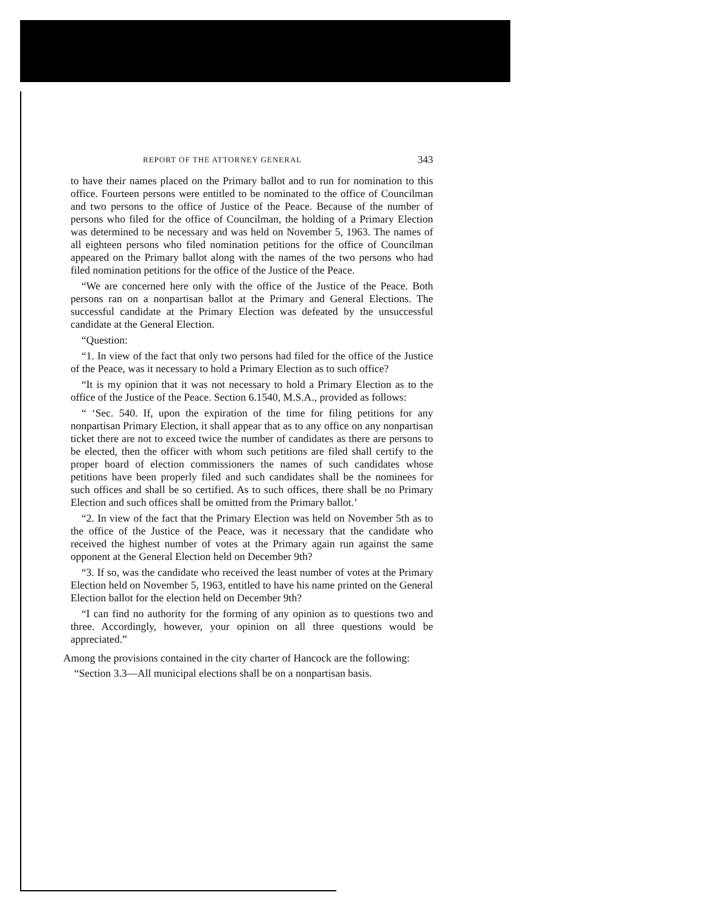REPORT OF THE ATTORNEY GENERAL 343
to have their names placed on the Primary ballot and to run for nomination to this office. Fourteen persons were entitled to be nominated to the office of Councilman and two persons to the office of Justice of the Peace. Because of the number of persons who filed for the office of Councilman, the holding of a Primary Election was determined to be necessary and was held on November 5, 1963. The names of all eighteen persons who filed nomination petitions for the office of Councilman appeared on the Primary ballot along with the names of the two persons who had filed nomination petitions for the office of the Justice of the Peace.
“We are concerned here only with the office of the Justice of the Peace. Both persons ran on a nonpartisan ballot at the Primary and General Elections. The successful candidate at the Primary Election was defeated by the unsuccessful candidate at the General Election.
“Question:
“1. In view of the fact that only two persons had filed for the office of the Justice of the Peace, was it necessary to hold a Primary Election as to such office?
“It is my opinion that it was not necessary to hold a Primary Election as to the office of the Justice of the Peace. Section 6.1540, M.S.A., provided as follows:
“ ‘Sec. 540. If, upon the expiration of the time for filing petitions for any nonpartisan Primary Election, it shall appear that as to any office on any nonpartisan ticket there are not to exceed twice the number of candidates as there are persons to be elected, then the officer with whom such petitions are filed shall certify to the proper board of election commissioners the names of such candidates whose petitions have been properly filed and such candidates shall be the nominees for such offices and shall be so certified. As to such offices, there shall be no Primary Election and such offices shall be omitted from the Primary ballot.’
“2. In view of the fact that the Primary Election was held on November 5th as to the office of the Justice of the Peace, was it necessary that the candidate who received the highest number of votes at the Primary again run against the same opponent at the General Election held on December 9th?
“3. If so, was the candidate who received the least number of votes at the Primary Election held on November 5, 1963, entitled to have his name printed on the General Election ballot for the election held on December 9th?
“I can find no authority for the forming of any opinion as to questions two and three. Accordingly, however, your opinion on all three questions would be appreciated.”
Among the provisions contained in the city charter of Hancock are the following:
“Section 3.3—All municipal elections shall be on a nonpartisan basis.